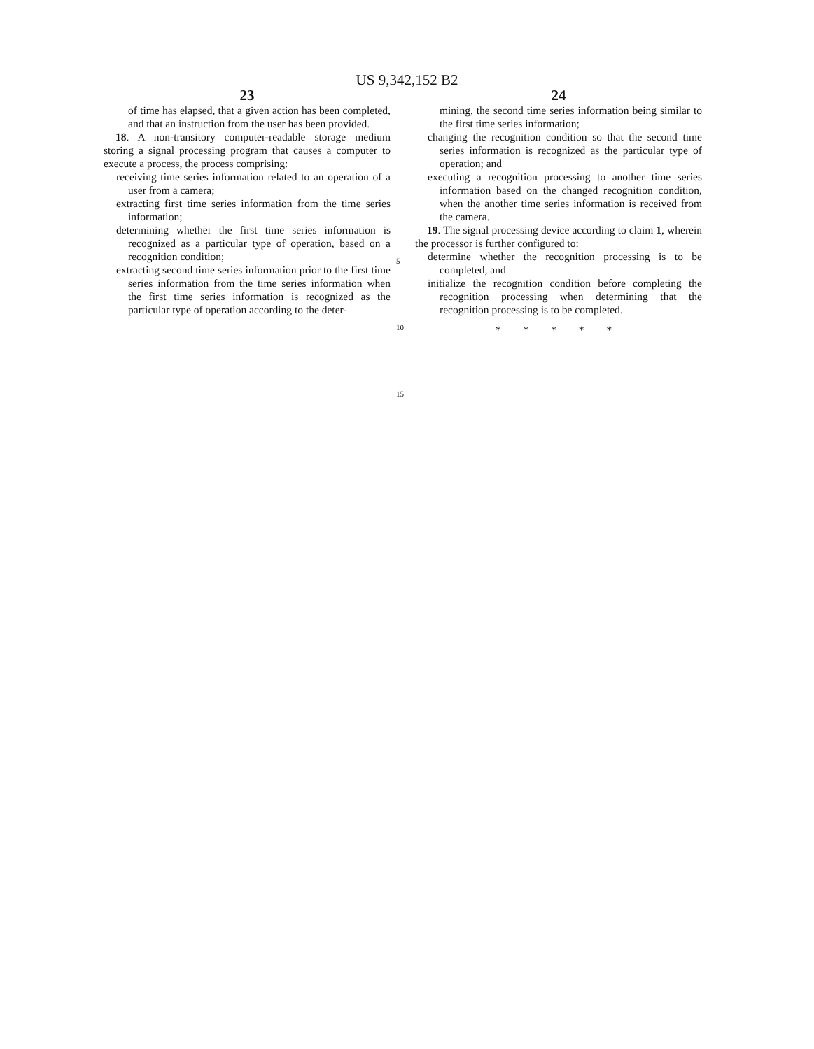US 9,342,152 B2
23
of time has elapsed, that a given action has been completed, and that an instruction from the user has been provided.
18. A non-transitory computer-readable storage medium storing a signal processing program that causes a computer to execute a process, the process comprising:
receiving time series information related to an operation of a user from a camera;
extracting first time series information from the time series information;
determining whether the first time series information is recognized as a particular type of operation, based on a recognition condition;
extracting second time series information prior to the first time series information from the time series information when the first time series information is recognized as the particular type of operation according to the deter-
5
10
15
24
mining, the second time series information being similar to the first time series information;
changing the recognition condition so that the second time series information is recognized as the particular type of operation; and
executing a recognition processing to another time series information based on the changed recognition condition, when the another time series information is received from the camera.
19. The signal processing device according to claim 1, wherein the processor is further configured to:
determine whether the recognition processing is to be completed, and
initialize the recognition condition before completing the recognition processing when determining that the recognition processing is to be completed.
* * * * *